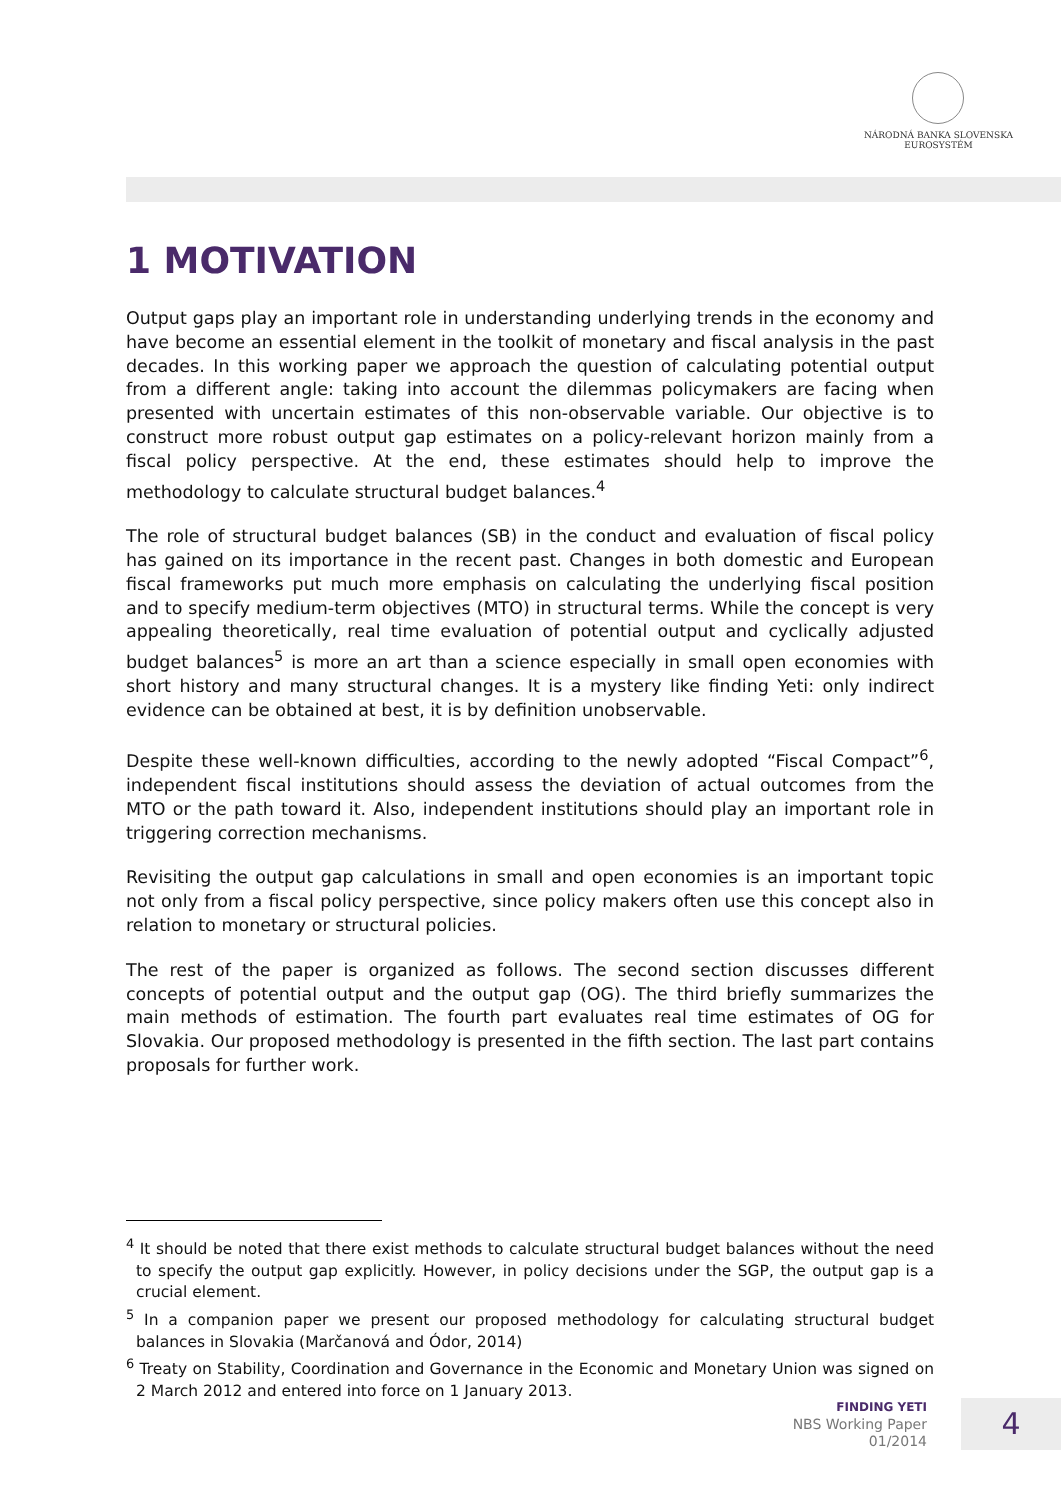NÁRODNÁ BANKA SLOVENSKA
EUROSYSTÉM
1 MOTIVATION
Output gaps play an important role in understanding underlying trends in the economy and have become an essential element in the toolkit of monetary and fiscal analysis in the past decades. In this working paper we approach the question of calculating potential output from a different angle: taking into account the dilemmas policymakers are facing when presented with uncertain estimates of this non-observable variable. Our objective is to construct more robust output gap estimates on a policy-relevant horizon mainly from a fiscal policy perspective. At the end, these estimates should help to improve the methodology to calculate structural budget balances.<sup>4</sup>
The role of structural budget balances (SB) in the conduct and evaluation of fiscal policy has gained on its importance in the recent past. Changes in both domestic and European fiscal frameworks put much more emphasis on calculating the underlying fiscal position and to specify medium-term objectives (MTO) in structural terms. While the concept is very appealing theoretically, real time evaluation of potential output and cyclically adjusted budget balances<sup>5</sup> is more an art than a science especially in small open economies with short history and many structural changes. It is a mystery like finding Yeti: only indirect evidence can be obtained at best, it is by definition unobservable.
Despite these well-known difficulties, according to the newly adopted “Fiscal Compact”<sup>6</sup>, independent fiscal institutions should assess the deviation of actual outcomes from the MTO or the path toward it. Also, independent institutions should play an important role in triggering correction mechanisms.
Revisiting the output gap calculations in small and open economies is an important topic not only from a fiscal policy perspective, since policy makers often use this concept also in relation to monetary or structural policies.
The rest of the paper is organized as follows. The second section discusses different concepts of potential output and the output gap (OG). The third briefly summarizes the main methods of estimation. The fourth part evaluates real time estimates of OG for Slovakia. Our proposed methodology is presented in the fifth section. The last part contains proposals for further work.
<sup>4</sup> It should be noted that there exist methods to calculate structural budget balances without the need to specify the output gap explicitly. However, in policy decisions under the SGP, the output gap is a crucial element.
<sup>5</sup> In a companion paper we present our proposed methodology for calculating structural budget balances in Slovakia (Marčanová and Ódor, 2014)
<sup>6</sup> Treaty on Stability, Coordination and Governance in the Economic and Monetary Union was signed on 2 March 2012 and entered into force on 1 January 2013.
FINDING YETI
NBS Working Paper
01/2014
4